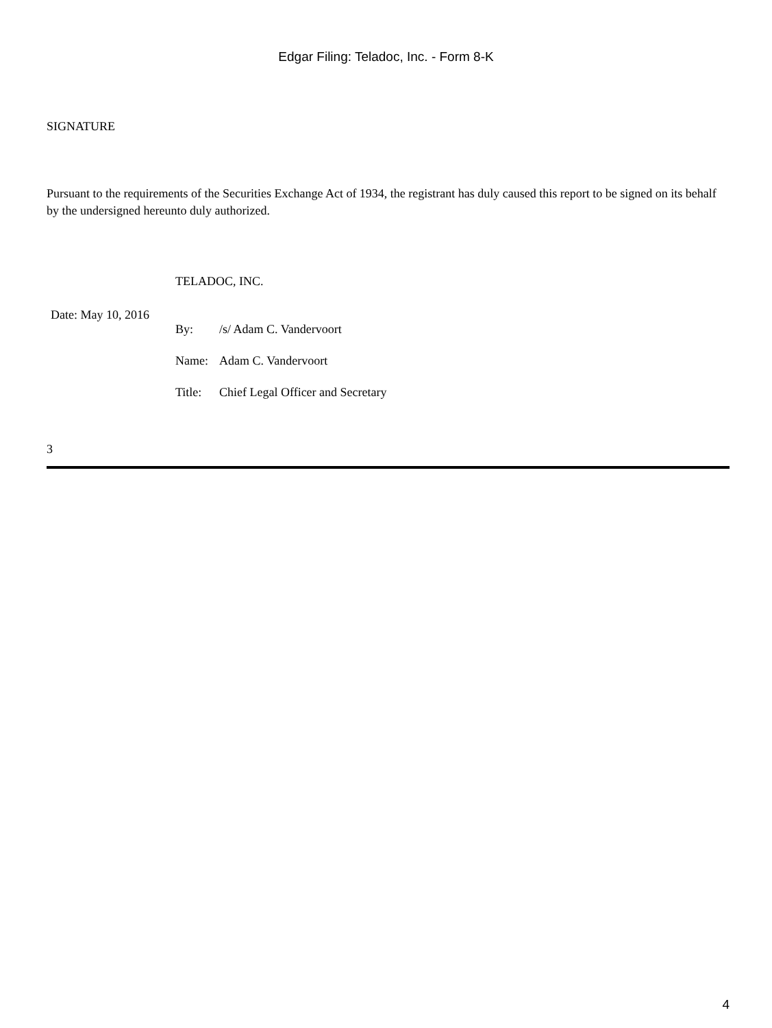Edgar Filing: Teladoc, Inc. - Form 8-K
SIGNATURE
Pursuant to the requirements of the Securities Exchange Act of 1934, the registrant has duly caused this report to be signed on its behalf by the undersigned hereunto duly authorized.
TELADOC, INC.
Date: May 10, 2016
By: /s/ Adam C. Vandervoort
Name: Adam C. Vandervoort
Title: Chief Legal Officer and Secretary
3
4